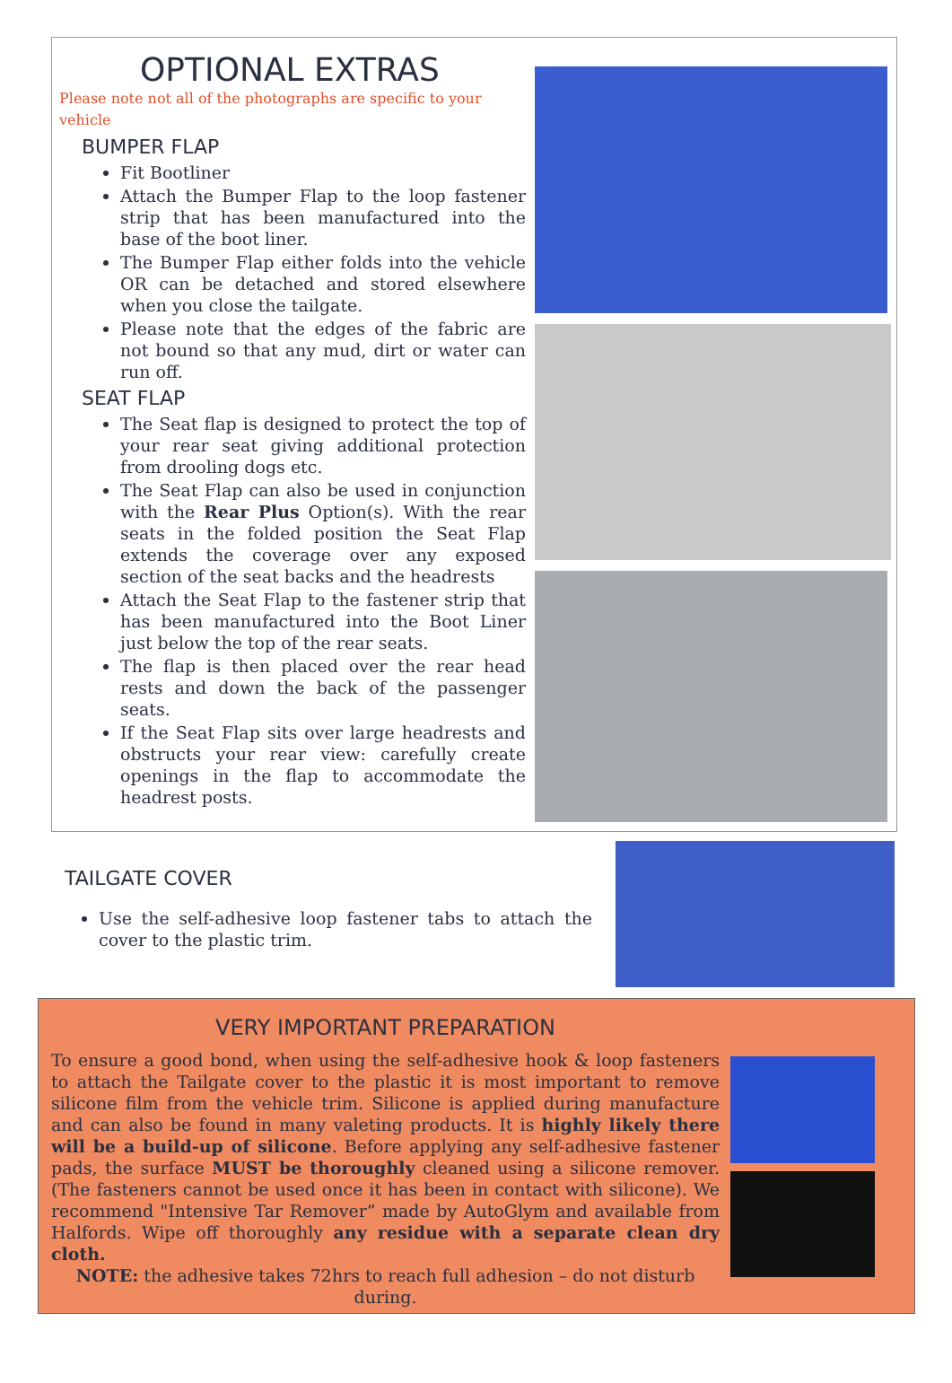OPTIONAL EXTRAS
Please note not all of the photographs are specific to your vehicle
BUMPER FLAP
Fit Bootliner
Attach the Bumper Flap to the loop fastener strip that has been manufactured into the base of the boot liner.
The Bumper Flap either folds into the vehicle OR can be detached and stored elsewhere when you close the tailgate.
Please note that the edges of the fabric are not bound so that any mud, dirt or water can run off.
SEAT FLAP
The Seat flap is designed to protect the top of your rear seat giving additional protection from drooling dogs etc.
The Seat Flap can also be used in conjunction with the Rear Plus Option(s). With the rear seats in the folded position the Seat Flap extends the coverage over any exposed section of the seat backs and the headrests
Attach the Seat Flap to the fastener strip that has been manufactured into the Boot Liner just below the top of the rear seats.
The flap is then placed over the rear head rests and down the back of the passenger seats.
If the Seat Flap sits over large headrests and obstructs your rear view: carefully create openings in the flap to accommodate the headrest posts.
TAILGATE COVER
Use the self-adhesive loop fastener tabs to attach the cover to the plastic trim.
VERY IMPORTANT PREPARATION
To ensure a good bond, when using the self-adhesive hook & loop fasteners to attach the Tailgate cover to the plastic it is most important to remove silicone film from the vehicle trim. Silicone is applied during manufacture and can also be found in many valeting products. It is highly likely there will be a build-up of silicone. Before applying any self-adhesive fastener pads, the surface MUST be thoroughly cleaned using a silicone remover. (The fasteners cannot be used once it has been in contact with silicone). We recommend "Intensive Tar Remover” made by AutoGlym and available from Halfords. Wipe off thoroughly any residue with a separate clean dry cloth.
NOTE: the adhesive takes 72hrs to reach full adhesion – do not disturb during.